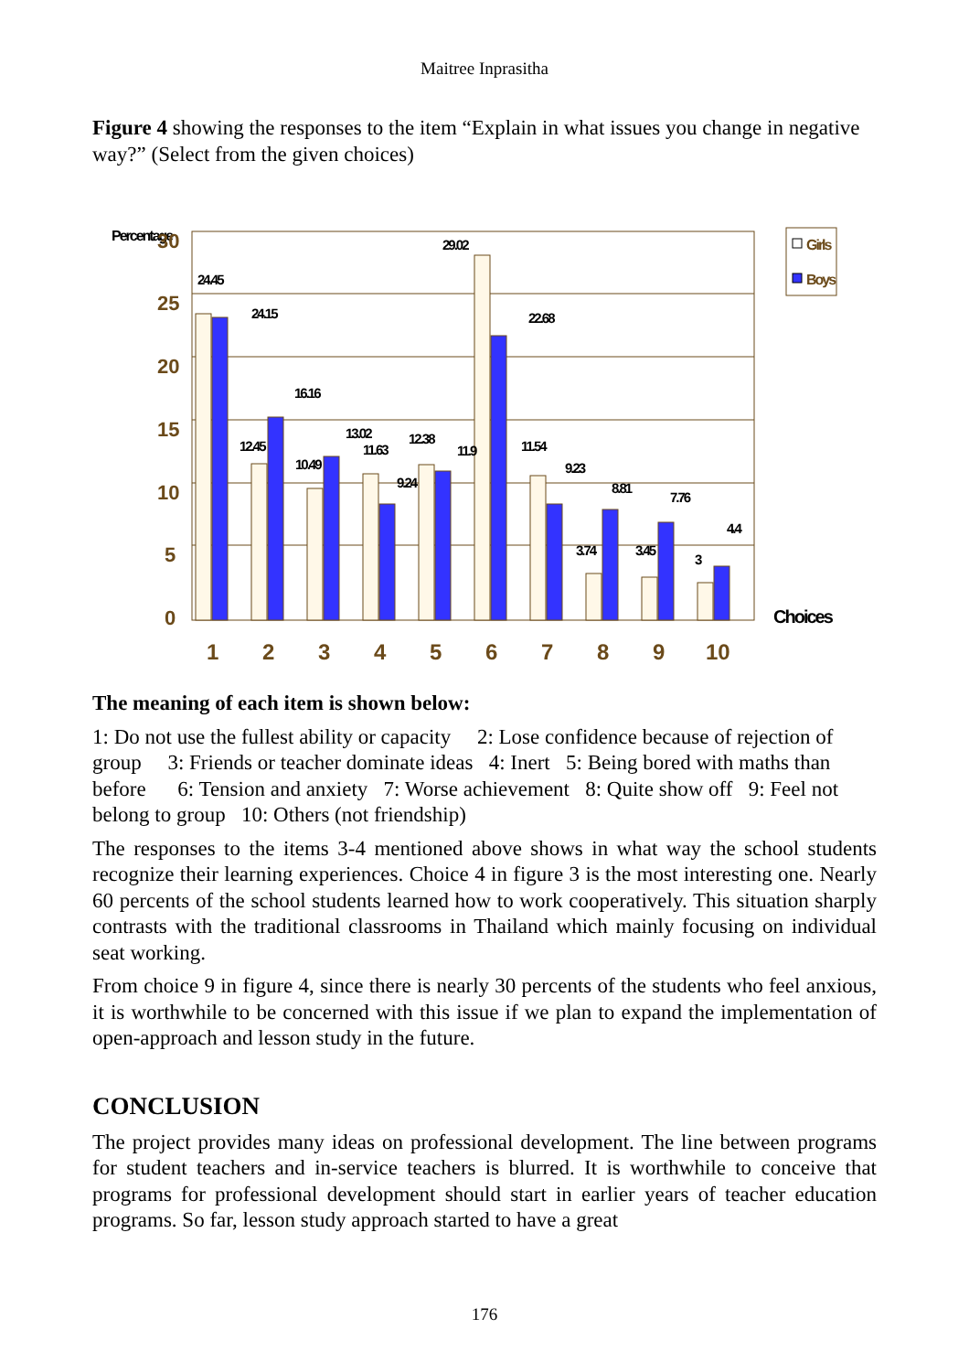Maitree Inprasitha
Figure 4 showing the responses to the item “Explain in what issues you change in negative way?” (Select from the given choices)
Percentage
30
25
20
15
10
5
0
24.45
24.15
12.45
16.16
10.49
13.02
11.63
9.24
12.38
11.9
29.02
22.68
11.54
9.23
8.81
3.74
3.45
7.76
3
4.4
1
2
3
4
5
6
7
8
9
10
Choices
Girls
Boys
The meaning of each item is shown below:
1: Do not use the fullest ability or capacity 2: Lose confidence because of rejection of group 3: Friends or teacher dominate ideas 4: Inert 5: Being bored with maths than before 6: Tension and anxiety 7: Worse achievement 8: Quite show off 9: Feel not belong to group 10: Others (not friendship)
The responses to the items 3-4 mentioned above shows in what way the school students recognize their learning experiences. Choice 4 in figure 3 is the most interesting one. Nearly 60 percents of the school students learned how to work cooperatively. This situation sharply contrasts with the traditional classrooms in Thailand which mainly focusing on individual seat working.
From choice 9 in figure 4, since there is nearly 30 percents of the students who feel anxious, it is worthwhile to be concerned with this issue if we plan to expand the implementation of open-approach and lesson study in the future.
CONCLUSION
The project provides many ideas on professional development. The line between programs for student teachers and in-service teachers is blurred. It is worthwhile to conceive that programs for professional development should start in earlier years of teacher education programs. So far, lesson study approach started to have a great
176